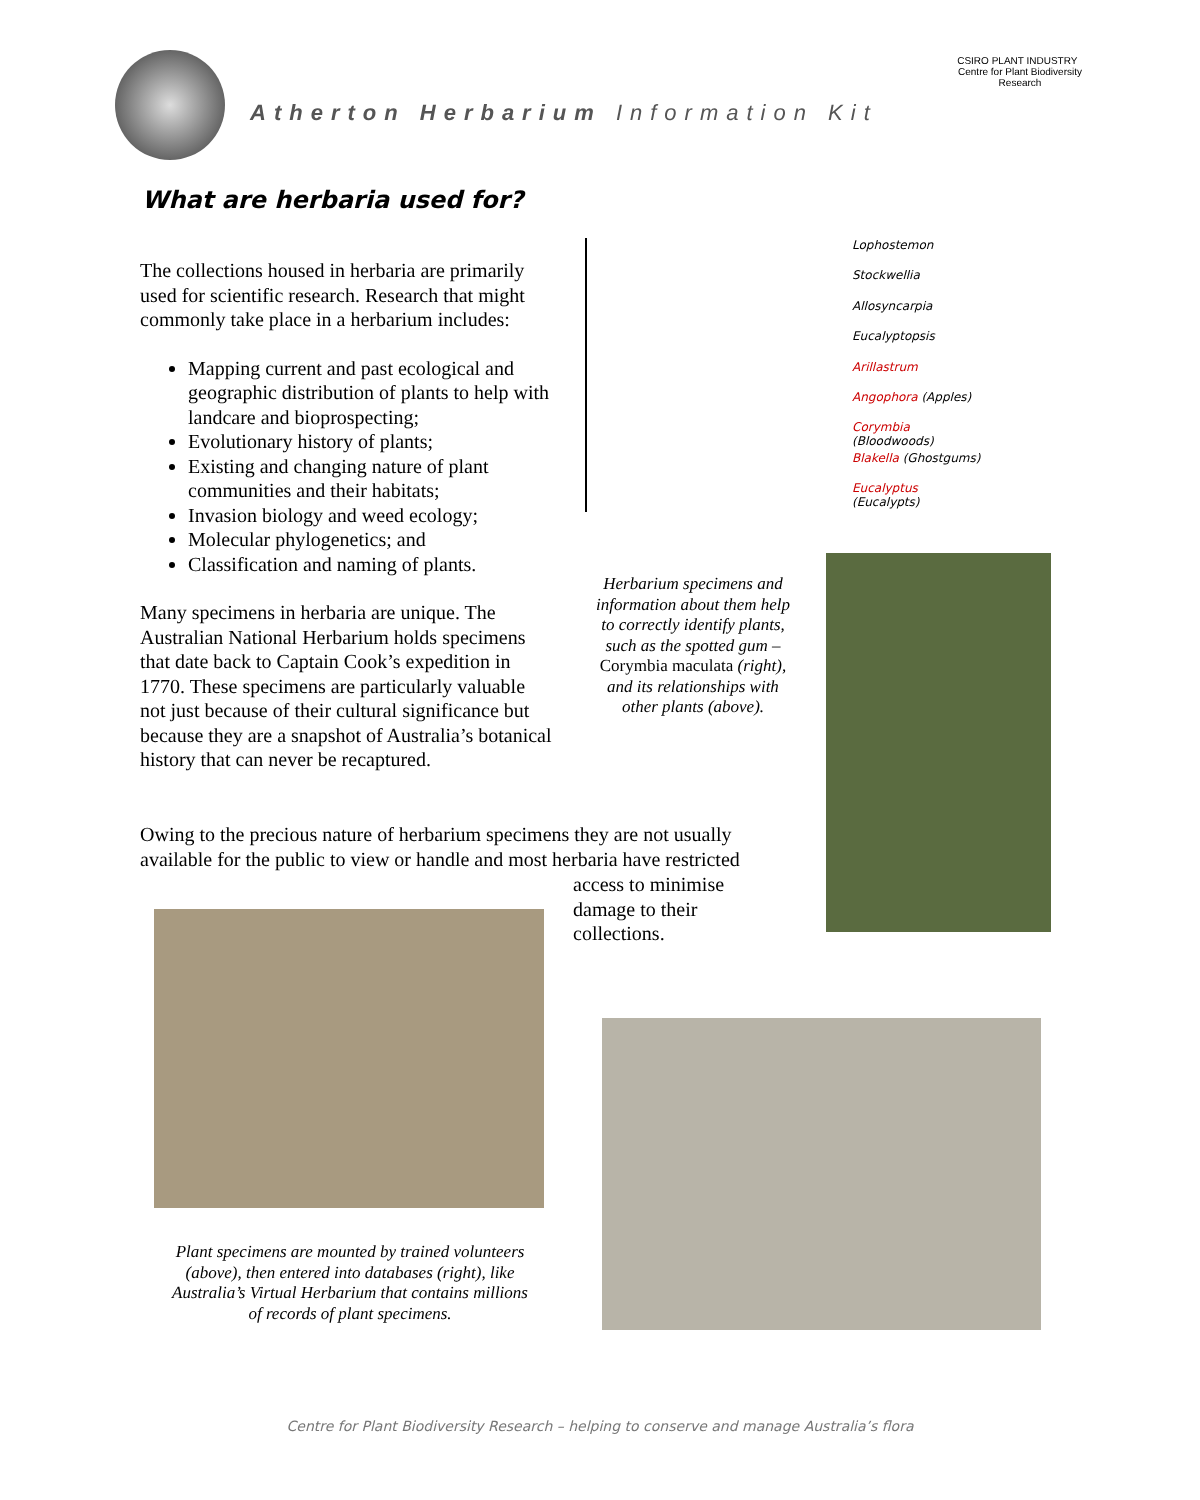Atherton Herbarium Information Kit
CSIRO PLANT INDUSTRY Centre for Plant Biodiversity Research
What are herbaria used for?
The collections housed in herbaria are primarily used for scientific research. Research that might commonly take place in a herbarium includes:
Mapping current and past ecological and geographic distribution of plants to help with landcare and bioprospecting;
Evolutionary history of plants;
Existing and changing nature of plant communities and their habitats;
Invasion biology and weed ecology;
Molecular phylogenetics; and
Classification and naming of plants.
Many specimens in herbaria are unique. The Australian National Herbarium holds specimens that date back to Captain Cook’s expedition in 1770. These specimens are particularly valuable not just because of their cultural significance but because they are a snapshot of Australia’s botanical history that can never be recaptured.
Lophostemon
Stockwellia
Allosyncarpia
Eucalyptopsis
Arillastrum
Angophora (Apples)
Corymbia (Bloodwoods)
Blakella (Ghostgums)
Eucalyptus (Eucalypts)
Herbarium specimens and information about them help to correctly identify plants, such as the spotted gum – Corymbia maculata (right), and its relationships with other plants (above).
Owing to the precious nature of herbarium specimens they are not usually available for the public to view or handle and most herbaria have restricted
access to minimise
damage to their
collections.
Plant specimens are mounted by trained volunteers (above), then entered into databases (right), like Australia’s Virtual Herbarium that contains millions of records of plant specimens.
Centre for Plant Biodiversity Research – helping to conserve and manage Australia’s flora